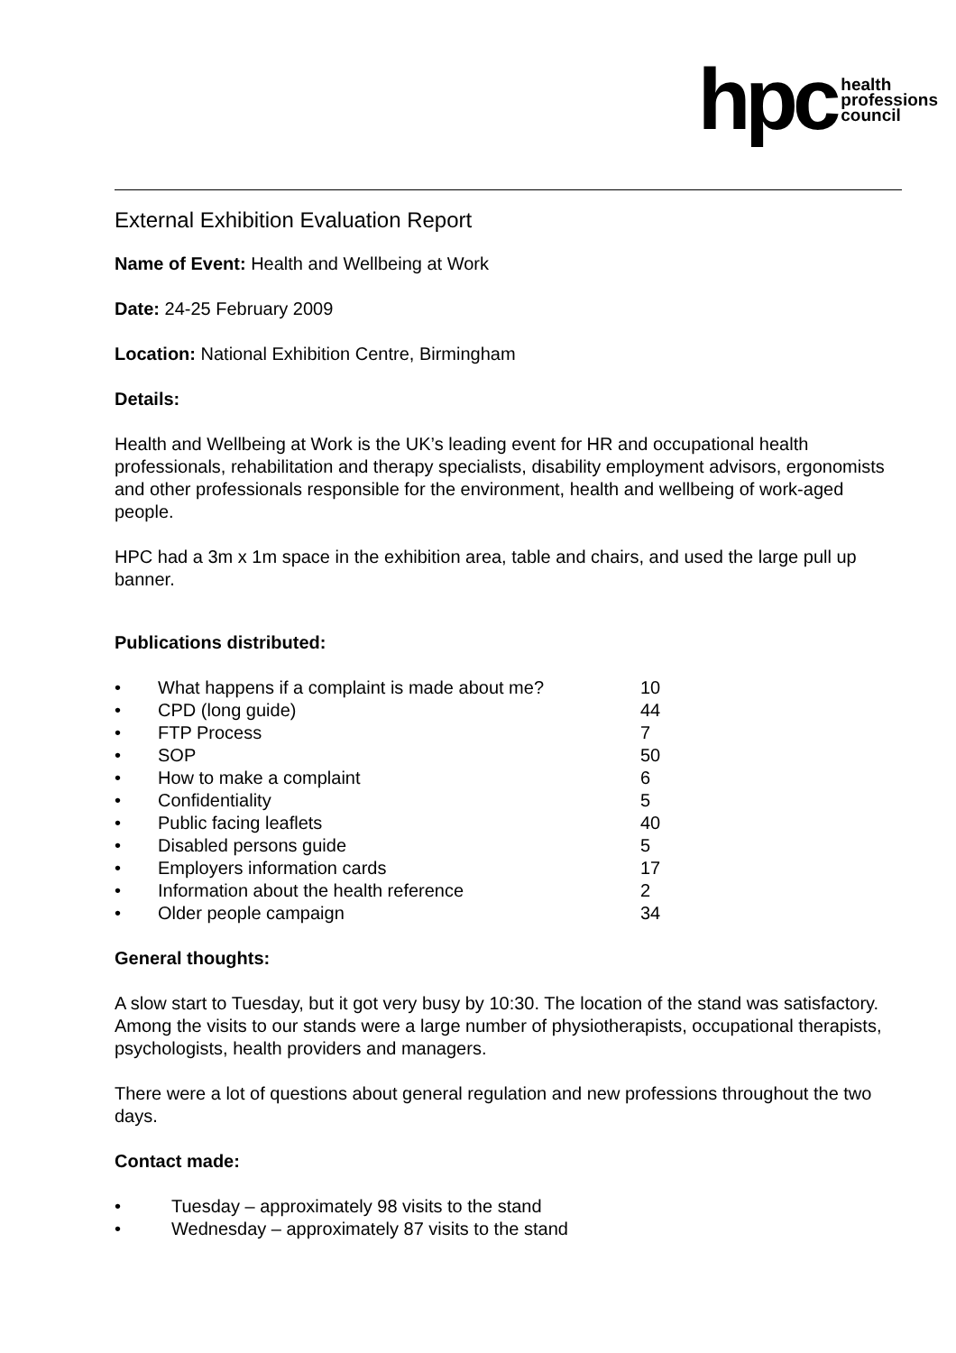hpc health
professions
council
External Exhibition Evaluation Report
Name of Event: Health and Wellbeing at Work
Date: 24-25 February 2009
Location: National Exhibition Centre, Birmingham
Details:
Health and Wellbeing at Work is the UK’s leading event for HR and occupational health professionals, rehabilitation and therapy specialists, disability employment advisors, ergonomists and other professionals responsible for the environment, health and wellbeing of work-aged people.
HPC had a 3m x 1m space in the exhibition area, table and chairs, and used the large pull up banner.
Publications distributed:
• What happens if a complaint is made about me? 10
• CPD (long guide) 44
• FTP Process 7
• SOP 50
• How to make a complaint 6
• Confidentiality 5
• Public facing leaflets 40
• Disabled persons guide 5
• Employers information cards 17
• Information about the health reference 2
• Older people campaign 34
General thoughts:
A slow start to Tuesday, but it got very busy by 10:30. The location of the stand was satisfactory. Among the visits to our stands were a large number of physiotherapists, occupational therapists, psychologists, health providers and managers.
There were a lot of questions about general regulation and new professions throughout the two days.
Contact made:
• Tuesday – approximately 98 visits to the stand
• Wednesday – approximately 87 visits to the stand